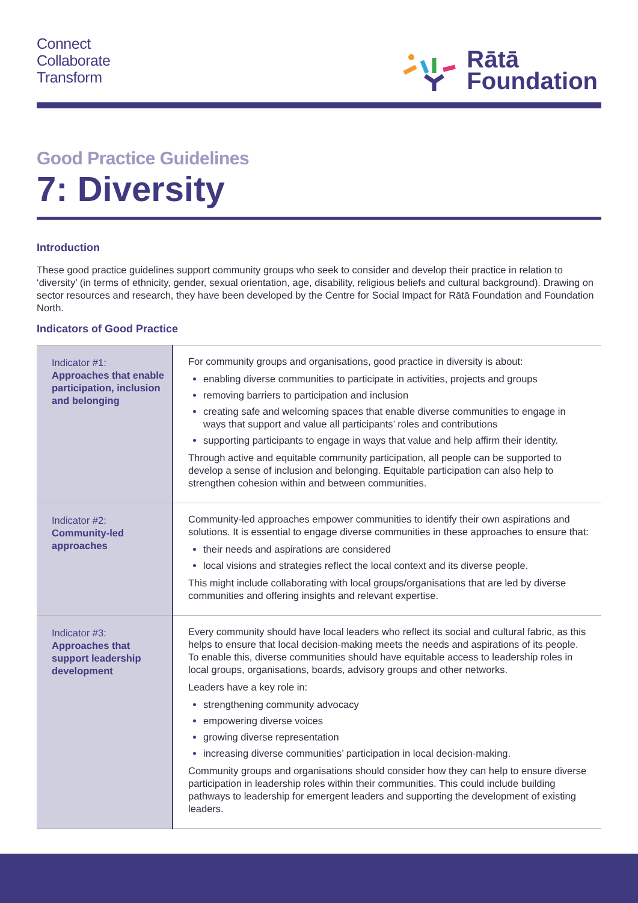Connect
Collaborate
Transform
Rātā
Foundation
Good Practice Guidelines
7: Diversity
Introduction
These good practice guidelines support community groups who seek to consider and develop their practice in relation to ‘diversity’ (in terms of ethnicity, gender, sexual orientation, age, disability, religious beliefs and cultural background). Drawing on sector resources and research, they have been developed by the Centre for Social Impact for Rātā Foundation and Foundation North.
Indicators of Good Practice
| Indicator #1: Approaches that enable participation, inclusion and belonging | For community groups and organisations, good practice in diversity is about: enabling diverse communities to participate in activities, projects and groups removing barriers to participation and inclusion creating safe and welcoming spaces that enable diverse communities to engage in ways that support and value all participants’ roles and contributions supporting participants to engage in ways that value and help affirm their identity. Through active and equitable community participation, all people can be supported to develop a sense of inclusion and belonging. Equitable participation can also help to strengthen cohesion within and between communities. |
| Indicator #2: Community-led approaches | Community-led approaches empower communities to identify their own aspirations and solutions. It is essential to engage diverse communities in these approaches to ensure that: their needs and aspirations are considered local visions and strategies reflect the local context and its diverse people. This might include collaborating with local groups/organisations that are led by diverse communities and offering insights and relevant expertise. |
| Indicator #3: Approaches that support leadership development | Every community should have local leaders who reflect its social and cultural fabric, as this helps to ensure that local decision-making meets the needs and aspirations of its people. To enable this, diverse communities should have equitable access to leadership roles in local groups, organisations, boards, advisory groups and other networks. Leaders have a key role in: strengthening community advocacy empowering diverse voices growing diverse representation increasing diverse communities’ participation in local decision-making. Community groups and organisations should consider how they can help to ensure diverse participation in leadership roles within their communities. This could include building pathways to leadership for emergent leaders and supporting the development of existing leaders. |